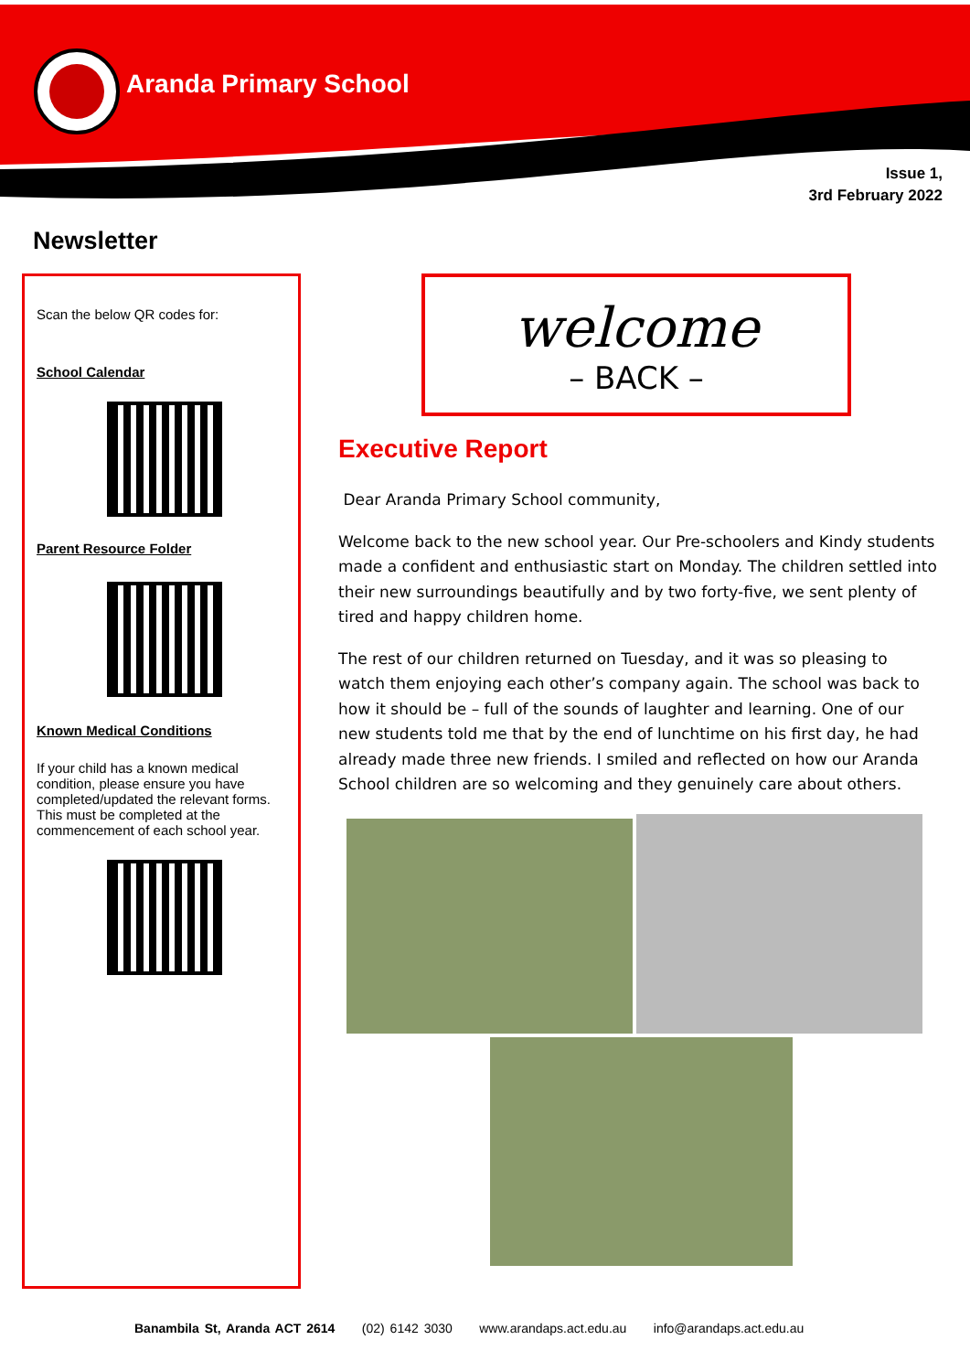Aranda Primary School
Issue 1,
3rd February 2022
Newsletter
Scan the below QR codes for:
School Calendar
Parent Resource Folder
Known Medical Conditions
If your child has a known medical condition, please ensure you have completed/updated the relevant forms. This must be completed at the commencement of each school year.
welcome
– BACK –
Executive Report
Dear Aranda Primary School community,
Welcome back to the new school year. Our Pre-schoolers and Kindy students made a confident and enthusiastic start on Monday. The children settled into their new surroundings beautifully and by two forty-five, we sent plenty of tired and happy children home.
The rest of our children returned on Tuesday, and it was so pleasing to watch them enjoying each other’s company again. The school was back to how it should be – full of the sounds of laughter and learning. One of our new students told me that by the end of lunchtime on his first day, he had already made three new friends. I smiled and reflected on how our Aranda School children are so welcoming and they genuinely care about others.
Banambila St, Aranda ACT 2614 (02) 6142 3030 www.arandaps.act.edu.au info@arandaps.act.edu.au